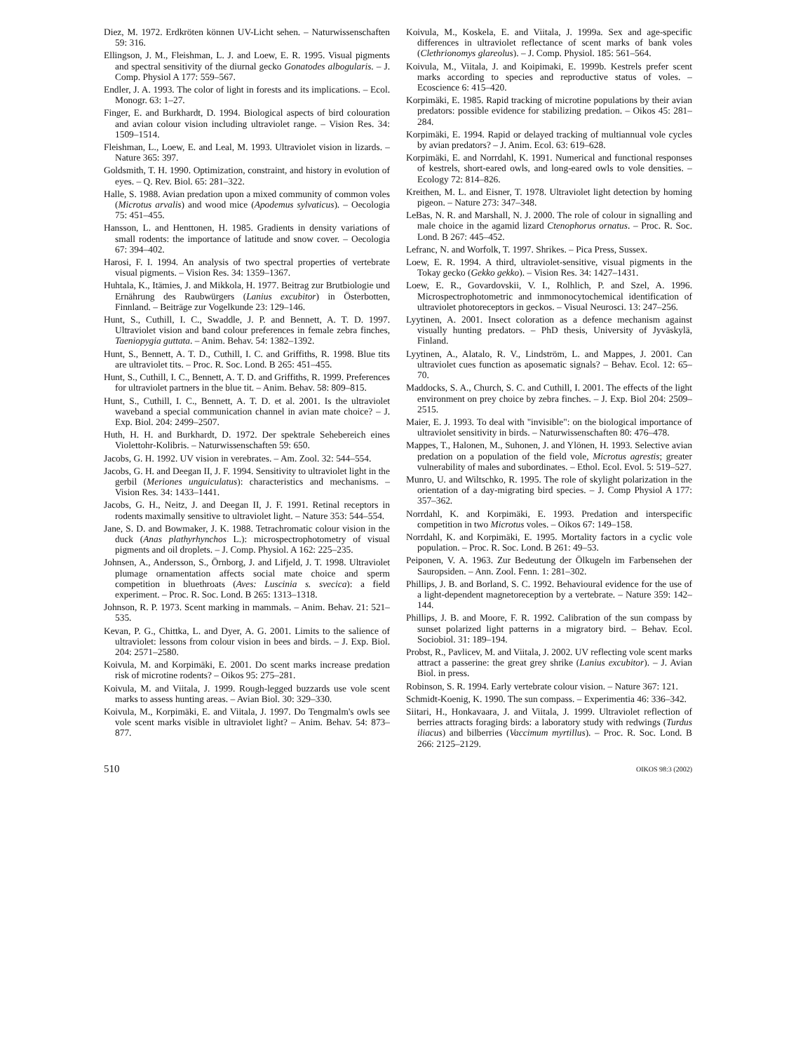Diez, M. 1972. Erdkröten können UV-Licht sehen. – Naturwissenschaften 59: 316.
Ellingson, J. M., Fleishman, L. J. and Loew, E. R. 1995. Visual pigments and spectral sensitivity of the diurnal gecko Gonatodes albogularis. – J. Comp. Physiol A 177: 559–567.
Endler, J. A. 1993. The color of light in forests and its implications. – Ecol. Monogr. 63: 1–27.
Finger, E. and Burkhardt, D. 1994. Biological aspects of bird colouration and avian colour vision including ultraviolet range. – Vision Res. 34: 1509–1514.
Fleishman, L., Loew, E. and Leal, M. 1993. Ultraviolet vision in lizards. – Nature 365: 397.
Goldsmith, T. H. 1990. Optimization, constraint, and history in evolution of eyes. – Q. Rev. Biol. 65: 281–322.
Halle, S. 1988. Avian predation upon a mixed community of common voles (Microtus arvalis) and wood mice (Apodemus sylvaticus). – Oecologia 75: 451–455.
Hansson, L. and Henttonen, H. 1985. Gradients in density variations of small rodents: the importance of latitude and snow cover. – Oecologia 67: 394–402.
Harosi, F. I. 1994. An analysis of two spectral properties of vertebrate visual pigments. – Vision Res. 34: 1359–1367.
Huhtala, K., Itämies, J. and Mikkola, H. 1977. Beitrag zur Brutbiologie und Ernährung des Raubwürgers (Lanius excubitor) in Österbotten, Finnland. – Beiträge zur Vogelkunde 23: 129–146.
Hunt, S., Cuthill, I. C., Swaddle, J. P. and Bennett, A. T. D. 1997. Ultraviolet vision and band colour preferences in female zebra finches, Taeniopygia guttata. – Anim. Behav. 54: 1382–1392.
Hunt, S., Bennett, A. T. D., Cuthill, I. C. and Griffiths, R. 1998. Blue tits are ultraviolet tits. – Proc. R. Soc. Lond. B 265: 451–455.
Hunt, S., Cuthill, I. C., Bennett, A. T. D. and Griffiths, R. 1999. Preferences for ultraviolet partners in the blue tit. – Anim. Behav. 58: 809–815.
Hunt, S., Cuthill, I. C., Bennett, A. T. D. et al. 2001. Is the ultraviolet waveband a special communication channel in avian mate choice? – J. Exp. Biol. 204: 2499–2507.
Huth, H. H. and Burkhardt, D. 1972. Der spektrale Sehebereich eines Violettohr-Kolibris. – Naturwissenschaften 59: 650.
Jacobs, G. H. 1992. UV vision in verebrates. – Am. Zool. 32: 544–554.
Jacobs, G. H. and Deegan II, J. F. 1994. Sensitivity to ultraviolet light in the gerbil (Meriones unguiculatus): characteristics and mechanisms. – Vision Res. 34: 1433–1441.
Jacobs, G. H., Neitz, J. and Deegan II, J. F. 1991. Retinal receptors in rodents maximally sensitive to ultraviolet light. – Nature 353: 544–554.
Jane, S. D. and Bowmaker, J. K. 1988. Tetrachromatic colour vision in the duck (Anas plathyrhynchos L.): microspectrophotometry of visual pigments and oil droplets. – J. Comp. Physiol. A 162: 225–235.
Johnsen, A., Andersson, S., Örnborg, J. and Lifjeld, J. T. 1998. Ultraviolet plumage ornamentation affects social mate choice and sperm competition in bluethroats (Aves: Luscinia s. svecica): a field experiment. – Proc. R. Soc. Lond. B 265: 1313–1318.
Johnson, R. P. 1973. Scent marking in mammals. – Anim. Behav. 21: 521–535.
Kevan, P. G., Chittka, L. and Dyer, A. G. 2001. Limits to the salience of ultraviolet: lessons from colour vision in bees and birds. – J. Exp. Biol. 204: 2571–2580.
Koivula, M. and Korpimäki, E. 2001. Do scent marks increase predation risk of microtine rodents? – Oikos 95: 275–281.
Koivula, M. and Viitala, J. 1999. Rough-legged buzzards use vole scent marks to assess hunting areas. – Avian Biol. 30: 329–330.
Koivula, M., Korpimäki, E. and Viitala, J. 1997. Do Tengmalm's owls see vole scent marks visible in ultraviolet light? – Anim. Behav. 54: 873–877.
Koivula, M., Koskela, E. and Viitala, J. 1999a. Sex and age-specific differences in ultraviolet reflectance of scent marks of bank voles (Clethrionomys glareolus). – J. Comp. Physiol. 185: 561–564.
Koivula, M., Viitala, J. and Koipimaki, E. 1999b. Kestrels prefer scent marks according to species and reproductive status of voles. – Ecoscience 6: 415–420.
Korpimäki, E. 1985. Rapid tracking of microtine populations by their avian predators: possible evidence for stabilizing predation. – Oikos 45: 281–284.
Korpimäki, E. 1994. Rapid or delayed tracking of multiannual vole cycles by avian predators? – J. Anim. Ecol. 63: 619–628.
Korpimäki, E. and Norrdahl, K. 1991. Numerical and functional responses of kestrels, short-eared owls, and long-eared owls to vole densities. – Ecology 72: 814–826.
Kreithen, M. L. and Eisner, T. 1978. Ultraviolet light detection by homing pigeon. – Nature 273: 347–348.
LeBas, N. R. and Marshall, N. J. 2000. The role of colour in signalling and male choice in the agamid lizard Ctenophorus ornatus. – Proc. R. Soc. Lond. B 267: 445–452.
Lefranc, N. and Worfolk, T. 1997. Shrikes. – Pica Press, Sussex.
Loew, E. R. 1994. A third, ultraviolet-sensitive, visual pigments in the Tokay gecko (Gekko gekko). – Vision Res. 34: 1427–1431.
Loew, E. R., Govardovskii, V. I., Rolhlich, P. and Szel, A. 1996. Microspectrophotometric and inmmonocytochemical identification of ultraviolet photoreceptors in geckos. – Visual Neurosci. 13: 247–256.
Lyytinen, A. 2001. Insect coloration as a defence mechanism against visually hunting predators. – PhD thesis, University of Jyväskylä, Finland.
Lyytinen, A., Alatalo, R. V., Lindström, L. and Mappes, J. 2001. Can ultraviolet cues function as aposematic signals? – Behav. Ecol. 12: 65–70.
Maddocks, S. A., Church, S. C. and Cuthill, I. 2001. The effects of the light environment on prey choice by zebra finches. – J. Exp. Biol 204: 2509–2515.
Maier, E. J. 1993. To deal with "invisible": on the biological importance of ultraviolet sensitivity in birds. – Naturwissenschaften 80: 476–478.
Mappes, T., Halonen, M., Suhonen, J. and Ylönen, H. 1993. Selective avian predation on a population of the field vole, Microtus agrestis; greater vulnerability of males and subordinates. – Ethol. Ecol. Evol. 5: 519–527.
Munro, U. and Wiltschko, R. 1995. The role of skylight polarization in the orientation of a day-migrating bird species. – J. Comp Physiol A 177: 357–362.
Norrdahl, K. and Korpimäki, E. 1993. Predation and interspecific competition in two Microtus voles. – Oikos 67: 149–158.
Norrdahl, K. and Korpimäki, E. 1995. Mortality factors in a cyclic vole population. – Proc. R. Soc. Lond. B 261: 49–53.
Peiponen, V. A. 1963. Zur Bedeutung der Ölkugeln im Farbensehen der Sauropsiden. – Ann. Zool. Fenn. 1: 281–302.
Phillips, J. B. and Borland, S. C. 1992. Behavioural evidence for the use of a light-dependent magnetoreception by a vertebrate. – Nature 359: 142–144.
Phillips, J. B. and Moore, F. R. 1992. Calibration of the sun compass by sunset polarized light patterns in a migratory bird. – Behav. Ecol. Sociobiol. 31: 189–194.
Probst, R., Pavlicev, M. and Viitala, J. 2002. UV reflecting vole scent marks attract a passerine: the great grey shrike (Lanius excubitor). – J. Avian Biol. in press.
Robinson, S. R. 1994. Early vertebrate colour vision. – Nature 367: 121.
Schmidt-Koenig, K. 1990. The sun compass. – Experimentia 46: 336–342.
Siitari, H., Honkavaara, J. and Viitala, J. 1999. Ultraviolet reflection of berries attracts foraging birds: a laboratory study with redwings (Turdus iliacus) and bilberries (Vaccimum myrtillus). – Proc. R. Soc. Lond. B 266: 2125–2129.
510 OIKOS 98:3 (2002)